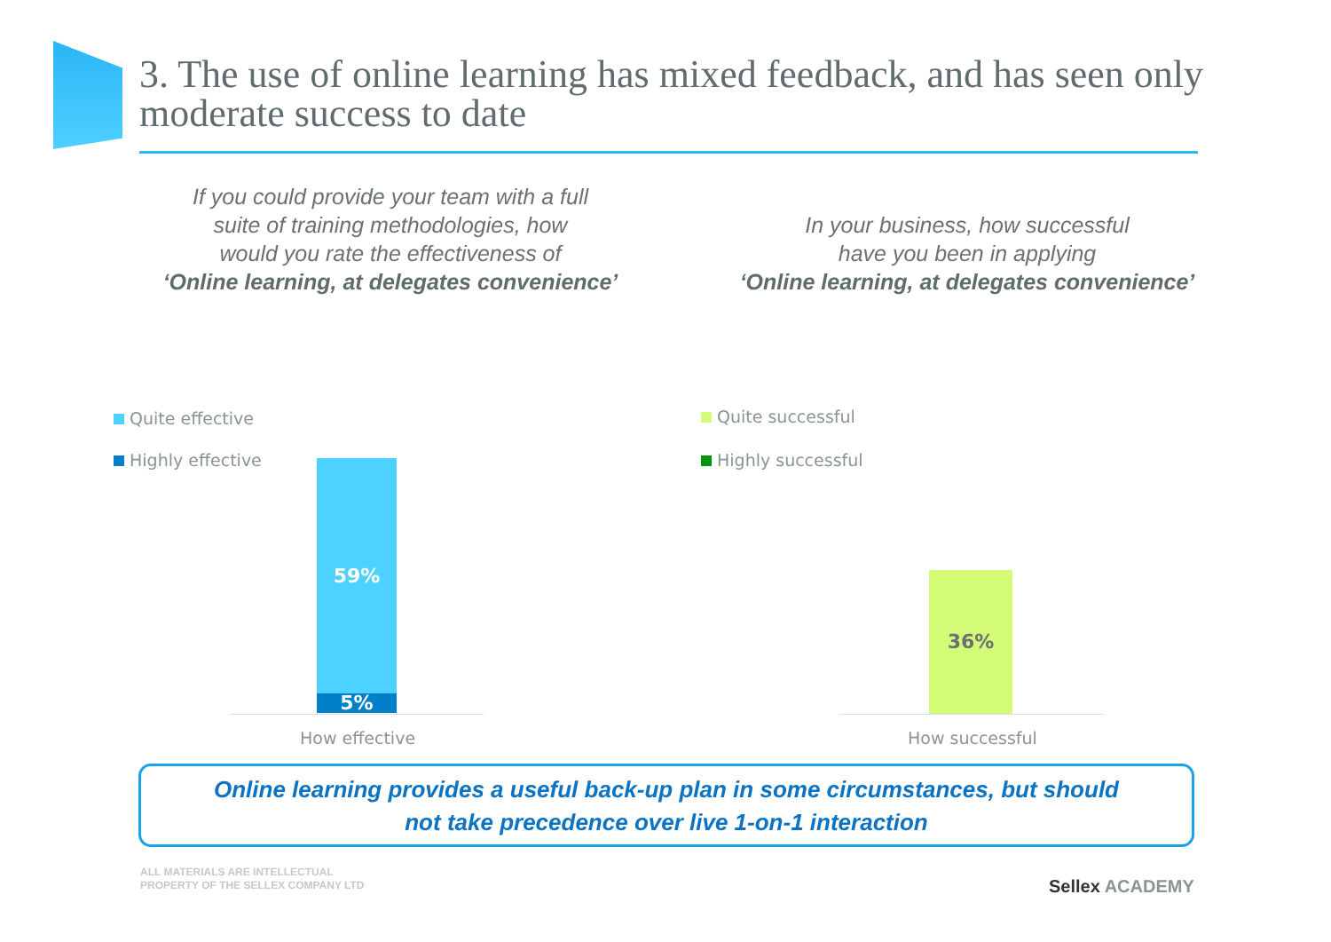3. The use of online learning has mixed feedback, and has seen only moderate success to date
If you could provide your team with a full
suite of training methodologies, how
would you rate the effectiveness of
‘Online learning, at delegates convenience’
In your business, how successful
have you been in applying
‘Online learning, at delegates convenience’
Quite effective
Highly effective
Quite successful
Highly successful
59%
5%
How effective
36%
How successful
Online learning provides a useful back-up plan in some circumstances, but should
not take precedence over live 1-on-1 interaction
ALL MATERIALS ARE INTELLECTUAL
PROPERTY OF THE SELLEX COMPANY LTD
Sellex ACADEMY